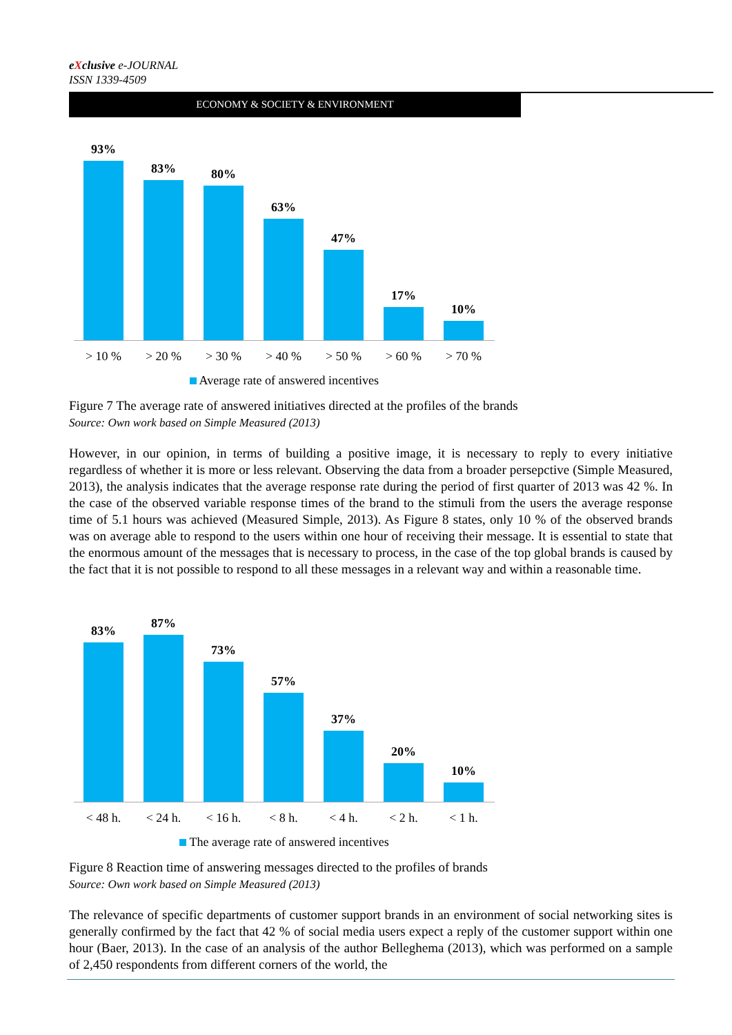eXclusive e-JOURNAL
ISSN 1339-4509
ECONOMY & SOCIETY & ENVIRONMENT
93%
83%
80%
63%
47%
17%
10%
> 10 % > 20 % > 30 % > 40 % > 50 % > 60 % > 70 %
Average rate of answered incentives
Figure 7 The average rate of answered initiatives directed at the profiles of the brands
Source: Own work based on Simple Measured (2013)
However, in our opinion, in terms of building a positive image, it is necessary to reply to every initiative regardless of whether it is more or less relevant. Observing the data from a broader persepctive (Simple Measured, 2013), the analysis indicates that the average response rate during the period of first quarter of 2013 was 42 %. In the case of the observed variable response times of the brand to the stimuli from the users the average response time of 5.1 hours was achieved (Measured Simple, 2013). As Figure 8 states, only 10 % of the observed brands was on average able to respond to the users within one hour of receiving their message. It is essential to state that the enormous amount of the messages that is necessary to process, in the case of the top global brands is caused by the fact that it is not possible to respond to all these messages in a relevant way and within a reasonable time.
83%
87%
73%
57%
37%
20%
10%
< 48 h. < 24 h. < 16 h. < 8 h. < 4 h. < 2 h. < 1 h.
The average rate of answered incentives
Figure 8 Reaction time of answering messages directed to the profiles of brands
Source: Own work based on Simple Measured (2013)
The relevance of specific departments of customer support brands in an environment of social networking sites is generally confirmed by the fact that 42 % of social media users expect a reply of the customer support within one hour (Baer, 2013). In the case of an analysis of the author Belleghema (2013), which was performed on a sample of 2,450 respondents from different corners of the world, the